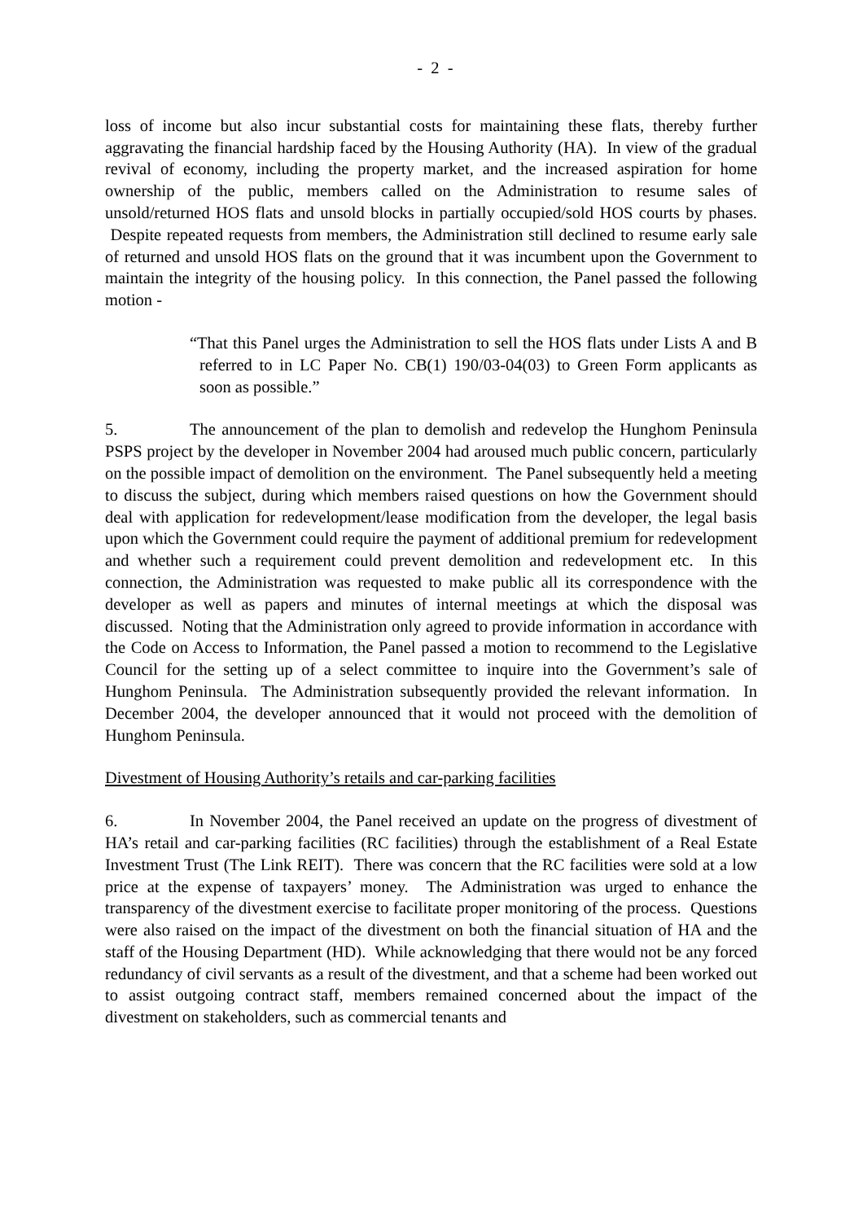- 2 -
loss of income but also incur substantial costs for maintaining these flats, thereby further aggravating the financial hardship faced by the Housing Authority (HA). In view of the gradual revival of economy, including the property market, and the increased aspiration for home ownership of the public, members called on the Administration to resume sales of unsold/returned HOS flats and unsold blocks in partially occupied/sold HOS courts by phases. Despite repeated requests from members, the Administration still declined to resume early sale of returned and unsold HOS flats on the ground that it was incumbent upon the Government to maintain the integrity of the housing policy. In this connection, the Panel passed the following motion -
“That this Panel urges the Administration to sell the HOS flats under Lists A and B referred to in LC Paper No. CB(1) 190/03-04(03) to Green Form applicants as soon as possible.”
5. The announcement of the plan to demolish and redevelop the Hunghom Peninsula PSPS project by the developer in November 2004 had aroused much public concern, particularly on the possible impact of demolition on the environment. The Panel subsequently held a meeting to discuss the subject, during which members raised questions on how the Government should deal with application for redevelopment/lease modification from the developer, the legal basis upon which the Government could require the payment of additional premium for redevelopment and whether such a requirement could prevent demolition and redevelopment etc. In this connection, the Administration was requested to make public all its correspondence with the developer as well as papers and minutes of internal meetings at which the disposal was discussed. Noting that the Administration only agreed to provide information in accordance with the Code on Access to Information, the Panel passed a motion to recommend to the Legislative Council for the setting up of a select committee to inquire into the Government’s sale of Hunghom Peninsula. The Administration subsequently provided the relevant information. In December 2004, the developer announced that it would not proceed with the demolition of Hunghom Peninsula.
Divestment of Housing Authority’s retails and car-parking facilities
6. In November 2004, the Panel received an update on the progress of divestment of HA’s retail and car-parking facilities (RC facilities) through the establishment of a Real Estate Investment Trust (The Link REIT). There was concern that the RC facilities were sold at a low price at the expense of taxpayers’ money. The Administration was urged to enhance the transparency of the divestment exercise to facilitate proper monitoring of the process. Questions were also raised on the impact of the divestment on both the financial situation of HA and the staff of the Housing Department (HD). While acknowledging that there would not be any forced redundancy of civil servants as a result of the divestment, and that a scheme had been worked out to assist outgoing contract staff, members remained concerned about the impact of the divestment on stakeholders, such as commercial tenants and